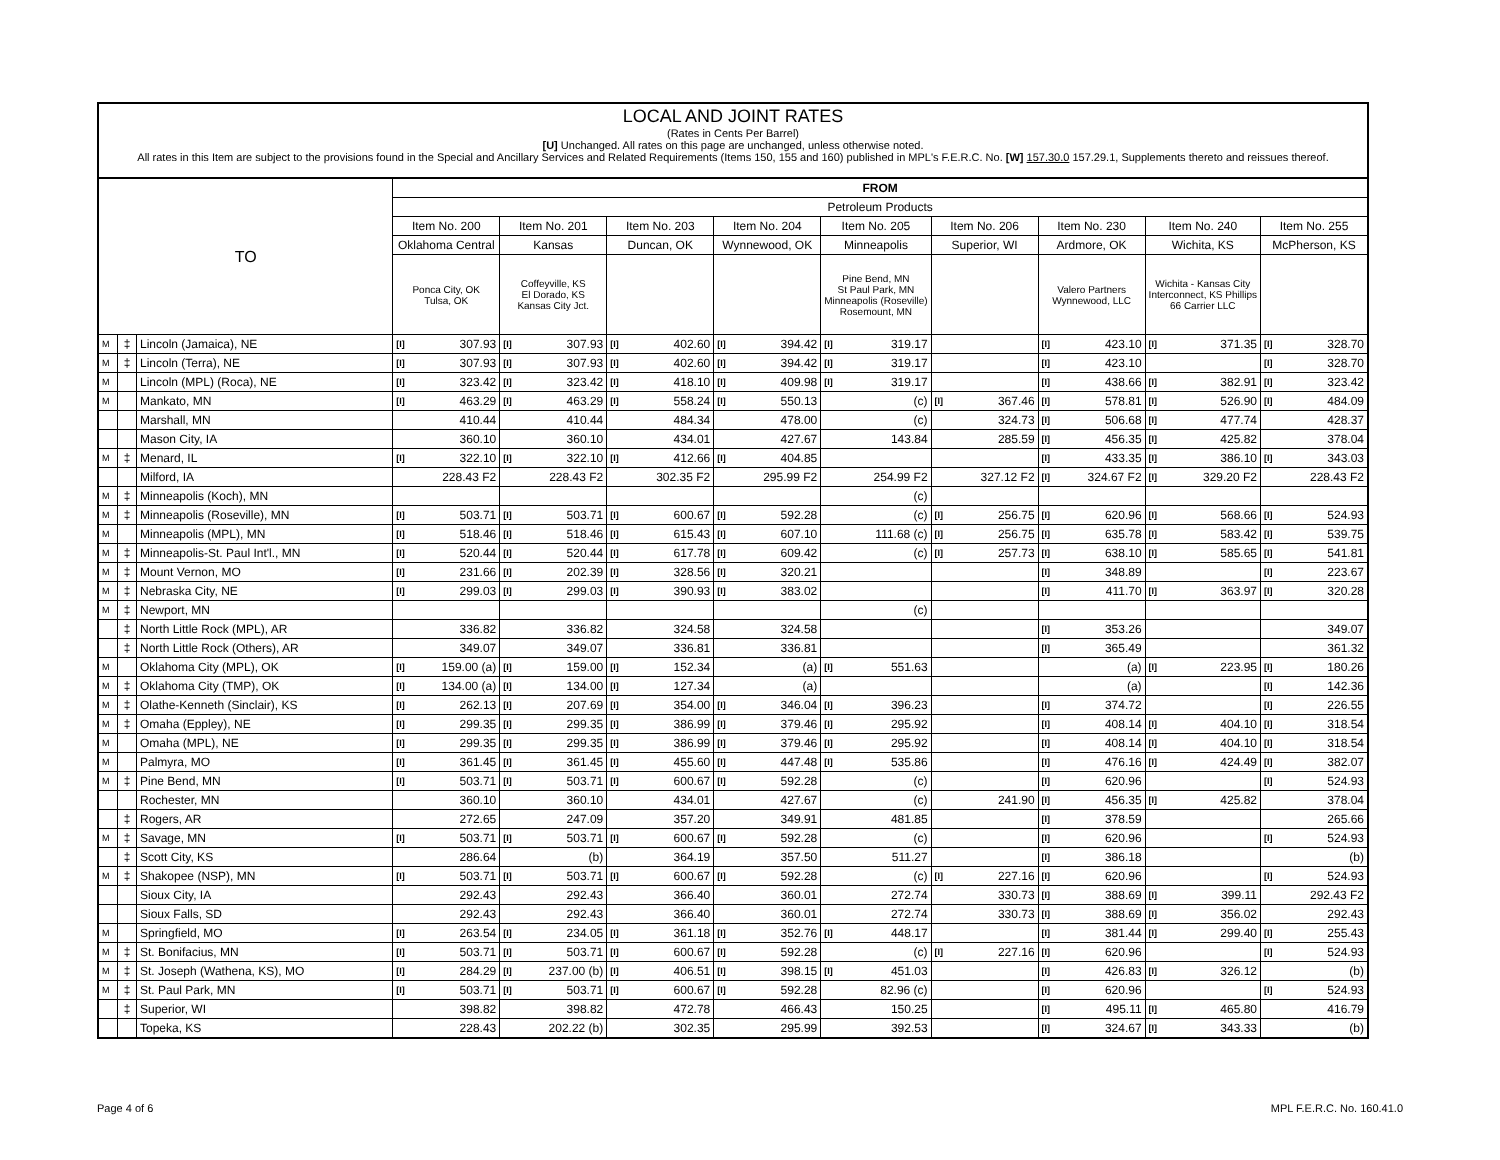LOCAL AND JOINT RATES
(Rates in Cents Per Barrel)
[U] Unchanged. All rates on this page are unchanged, unless otherwise noted.
All rates in this Item are subject to the provisions found in the Special and Ancillary Services and Related Requirements (Items 150, 155 and 160) published in MPL's F.E.R.C. No. [W] 157.30.0 157.29.1, Supplements thereto and reissues thereof.
| TO | | | FROM | | | | | | | | | | | | | | | | | |
| --- | --- | --- | --- | --- | --- | --- | --- | --- | --- | --- | --- | --- | --- | --- | --- | --- | --- | --- | --- | --- |
| | | | Petroleum Products | | | | | | | | | | | | | | | | | |
| | | | Item No. 200 | | Item No. 201 | | Item No. 203 | | Item No. 204 | | Item No. 205 | | Item No. 206 | | Item No. 230 | | Item No. 240 | | Item No. 255 | |
| | | | Oklahoma Central | | Kansas | | Duncan, OK | | Wynnewood, OK | | Minneapolis | | Superior, WI | | Ardmore, OK | | Wichita, KS | | McPherson, KS | |
| | | | Ponca City, OK Tulsa, OK | | Coffeyville, KS El Dorado, KS Kansas City Jct. | | | | | | Pine Bend, MN St Paul Park, MN Minneapolis (Roseville) Rosemount, MN | | | | Valero Partners Wynnewood, LLC | | Wichita - Kansas City Interconnect, KS Phillips 66 Carrier LLC | | | |
| M | ‡ | Lincoln (Jamaica), NE | [I] | 307.93 | [I] | 307.93 | [I] | 402.60 | [I] | 394.42 | [I] | 319.17 | | | [I] | 423.10 | [I] | 371.35 | [I] | 328.70 |
| M | ‡ | Lincoln (Terra), NE | [I] | 307.93 | [I] | 307.93 | [I] | 402.60 | [I] | 394.42 | [I] | 319.17 | | | [I] | 423.10 | | | [I] | 328.70 |
| M | | Lincoln (MPL) (Roca), NE | [I] | 323.42 | [I] | 323.42 | [I] | 418.10 | [I] | 409.98 | [I] | 319.17 | | | [I] | 438.66 | [I] | 382.91 | [I] | 323.42 |
| M | | Mankato, MN | [I] | 463.29 | [I] | 463.29 | [I] | 558.24 | [I] | 550.13 | | (c) | [I] | 367.46 | [I] | 578.81 | [I] | 526.90 | [I] | 484.09 |
| | | Marshall, MN | | 410.44 | | 410.44 | | 484.34 | | 478.00 | | (c) | | 324.73 | [I] | 506.68 | [I] | 477.74 | | 428.37 |
| | | Mason City, IA | | 360.10 | | 360.10 | | 434.01 | | 427.67 | | 143.84 | | 285.59 | [I] | 456.35 | [I] | 425.82 | | 378.04 |
| M | ‡ | Menard, IL | [I] | 322.10 | [I] | 322.10 | [I] | 412.66 | [I] | 404.85 | | | | | [I] | 433.35 | [I] | 386.10 | [I] | 343.03 |
| | | Milford, IA | | 228.43 F2 | | 228.43 F2 | | 302.35 F2 | | 295.99 F2 | | 254.99 F2 | | 327.12 F2 | [I] | 324.67 F2 | [I] | 329.20 F2 | | 228.43 F2 |
| M | ‡ | Minneapolis (Koch), MN | | | | | | | | | | (c) | | | | | | | | |
| M | ‡ | Minneapolis (Roseville), MN | [I] | 503.71 | [I] | 503.71 | [I] | 600.67 | [I] | 592.28 | | (c) | [I] | 256.75 | [I] | 620.96 | [I] | 568.66 | [I] | 524.93 |
| M | | Minneapolis (MPL), MN | [I] | 518.46 | [I] | 518.46 | [I] | 615.43 | [I] | 607.10 | | 111.68 (c) | [I] | 256.75 | [I] | 635.78 | [I] | 583.42 | [I] | 539.75 |
| M | ‡ | Minneapolis-St. Paul Int'l., MN | [I] | 520.44 | [I] | 520.44 | [I] | 617.78 | [I] | 609.42 | | (c) | [I] | 257.73 | [I] | 638.10 | [I] | 585.65 | [I] | 541.81 |
| M | ‡ | Mount Vernon, MO | [I] | 231.66 | [I] | 202.39 | [I] | 328.56 | [I] | 320.21 | | | | | [I] | 348.89 | | | [I] | 223.67 |
| M | ‡ | Nebraska City, NE | [I] | 299.03 | [I] | 299.03 | [I] | 390.93 | [I] | 383.02 | | | | | [I] | 411.70 | [I] | 363.97 | [I] | 320.28 |
| M | ‡ | Newport, MN | | | | | | | | | | (c) | | | | | | | | |
| | ‡ | North Little Rock (MPL), AR | | 336.82 | | 336.82 | | 324.58 | | 324.58 | | | | | [I] | 353.26 | | | | 349.07 |
| | ‡ | North Little Rock (Others), AR | | 349.07 | | 349.07 | | 336.81 | | 336.81 | | | | | [I] | 365.49 | | | | 361.32 |
| M | | Oklahoma City (MPL), OK | [I] | 159.00 (a) | [I] | 159.00 | [I] | 152.34 | | (a) | [I] | 551.63 | | | | (a) | [I] | 223.95 | [I] | 180.26 |
| M | ‡ | Oklahoma City (TMP), OK | [I] | 134.00 (a) | [I] | 134.00 | [I] | 127.34 | | (a) | | | | | | (a) | | | [I] | 142.36 |
| M | ‡ | Olathe-Kenneth (Sinclair), KS | [I] | 262.13 | [I] | 207.69 | [I] | 354.00 | [I] | 346.04 | [I] | 396.23 | | | [I] | 374.72 | | | [I] | 226.55 |
| M | ‡ | Omaha (Eppley), NE | [I] | 299.35 | [I] | 299.35 | [I] | 386.99 | [I] | 379.46 | [I] | 295.92 | | | [I] | 408.14 | [I] | 404.10 | [I] | 318.54 |
| M | | Omaha (MPL), NE | [I] | 299.35 | [I] | 299.35 | [I] | 386.99 | [I] | 379.46 | [I] | 295.92 | | | [I] | 408.14 | [I] | 404.10 | [I] | 318.54 |
| M | | Palmyra, MO | [I] | 361.45 | [I] | 361.45 | [I] | 455.60 | [I] | 447.48 | [I] | 535.86 | | | [I] | 476.16 | [I] | 424.49 | [I] | 382.07 |
| M | ‡ | Pine Bend, MN | [I] | 503.71 | [I] | 503.71 | [I] | 600.67 | [I] | 592.28 | | (c) | | | [I] | 620.96 | | | [I] | 524.93 |
| | | Rochester, MN | | 360.10 | | 360.10 | | 434.01 | | 427.67 | | (c) | | 241.90 | [I] | 456.35 | [I] | 425.82 | | 378.04 |
| | ‡ | Rogers, AR | | 272.65 | | 247.09 | | 357.20 | | 349.91 | | 481.85 | | | [I] | 378.59 | | | | 265.66 |
| M | ‡ | Savage, MN | [I] | 503.71 | [I] | 503.71 | [I] | 600.67 | [I] | 592.28 | | (c) | | | [I] | 620.96 | | | [I] | 524.93 |
| | ‡ | Scott City, KS | | 286.64 | | (b) | | 364.19 | | 357.50 | | 511.27 | | | [I] | 386.18 | | | | (b) |
| M | ‡ | Shakopee (NSP), MN | [I] | 503.71 | [I] | 503.71 | [I] | 600.67 | [I] | 592.28 | | (c) | [I] | 227.16 | [I] | 620.96 | | | [I] | 524.93 |
| | | Sioux City, IA | | 292.43 | | 292.43 | | 366.40 | | 360.01 | | 272.74 | | 330.73 | [I] | 388.69 | [I] | 399.11 | | 292.43 F2 |
| | | Sioux Falls, SD | | 292.43 | | 292.43 | | 366.40 | | 360.01 | | 272.74 | | 330.73 | [I] | 388.69 | [I] | 356.02 | | 292.43 |
| M | | Springfield, MO | [I] | 263.54 | [I] | 234.05 | [I] | 361.18 | [I] | 352.76 | [I] | 448.17 | | | [I] | 381.44 | [I] | 299.40 | [I] | 255.43 |
| M | ‡ | St. Bonifacius, MN | [I] | 503.71 | [I] | 503.71 | [I] | 600.67 | [I] | 592.28 | | (c) | [I] | 227.16 | [I] | 620.96 | | | [I] | 524.93 |
| M | ‡ | St. Joseph (Wathena, KS), MO | [I] | 284.29 | [I] | 237.00 (b) | [I] | 406.51 | [I] | 398.15 | [I] | 451.03 | | | [I] | 426.83 | [I] | 326.12 | | (b) |
| M | ‡ | St. Paul Park, MN | [I] | 503.71 | [I] | 503.71 | [I] | 600.67 | [I] | 592.28 | | 82.96 (c) | | | [I] | 620.96 | | | [I] | 524.93 |
| | ‡ | Superior, WI | | 398.82 | | 398.82 | | 472.78 | | 466.43 | | 150.25 | | | [I] | 495.11 | [I] | 465.80 | | 416.79 |
| | | Topeka, KS | | 228.43 | | 202.22 (b) | | 302.35 | | 295.99 | | 392.53 | | | [I] | 324.67 | [I] | 343.33 | | (b) |
Page 4 of 6 MPL F.E.R.C. No. 160.41.0